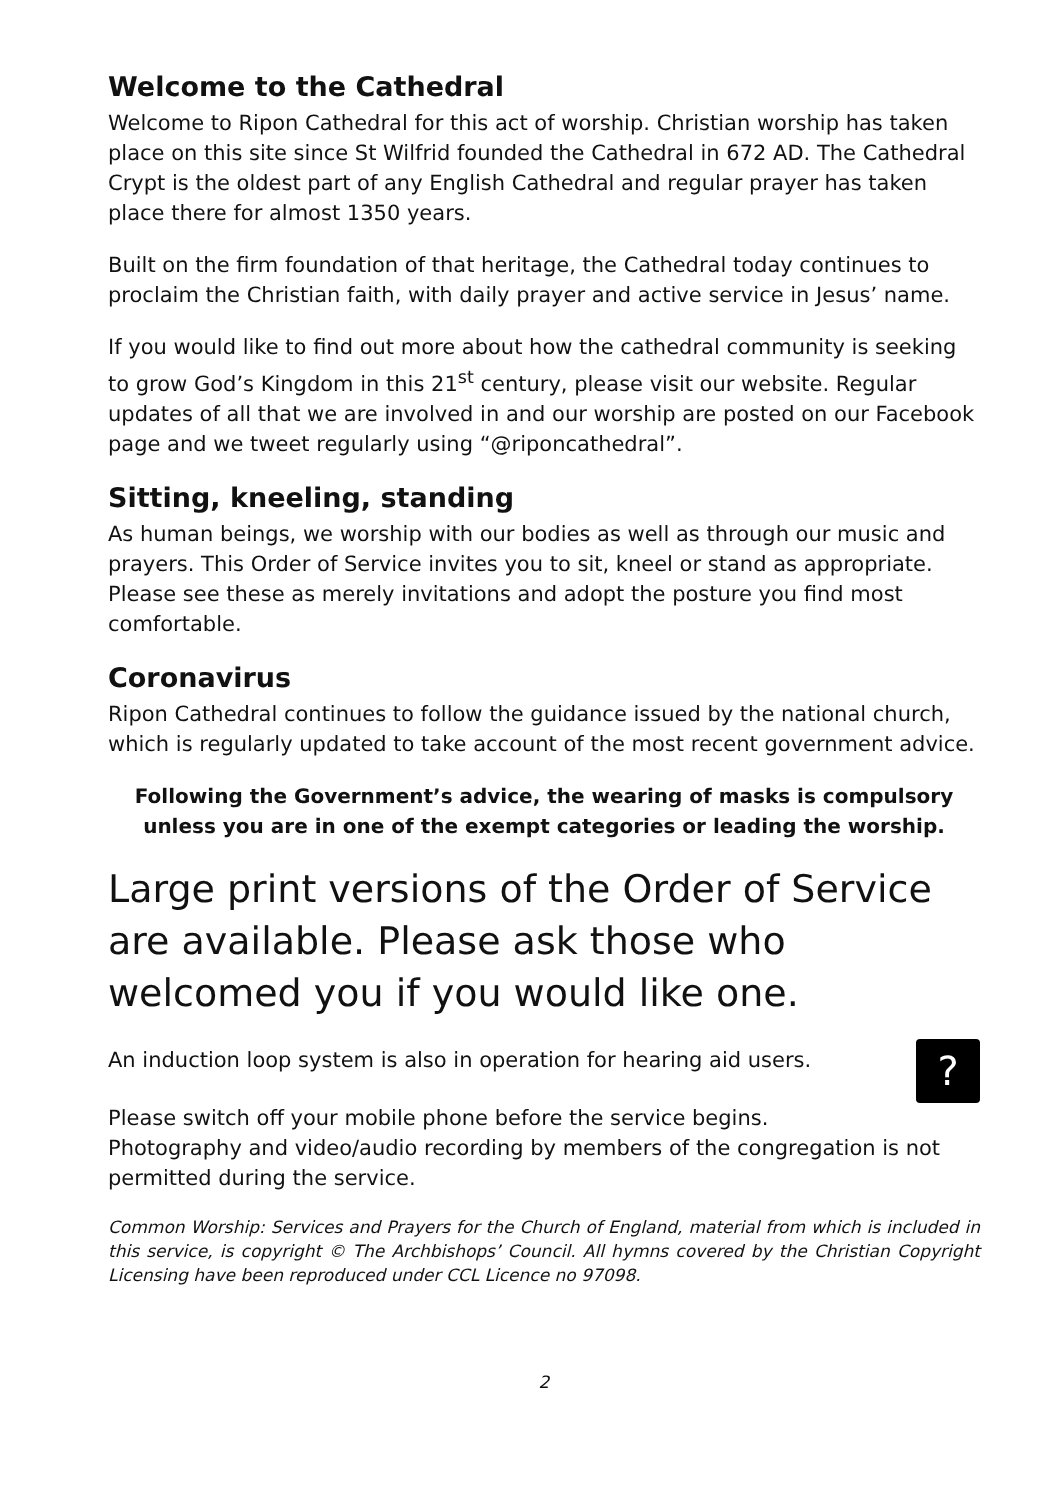Welcome to the Cathedral
Welcome to Ripon Cathedral for this act of worship. Christian worship has taken place on this site since St Wilfrid founded the Cathedral in 672 AD. The Cathedral Crypt is the oldest part of any English Cathedral and regular prayer has taken place there for almost 1350 years.
Built on the firm foundation of that heritage, the Cathedral today continues to proclaim the Christian faith, with daily prayer and active service in Jesus’ name.
If you would like to find out more about how the cathedral community is seeking to grow God’s Kingdom in this 21<sup>st</sup> century, please visit our website. Regular updates of all that we are involved in and our worship are posted on our Facebook page and we tweet regularly using “@riponcathedral”.
Sitting, kneeling, standing
As human beings, we worship with our bodies as well as through our music and prayers. This Order of Service invites you to sit, kneel or stand as appropriate. Please see these as merely invitations and adopt the posture you find most comfortable.
Coronavirus
Ripon Cathedral continues to follow the guidance issued by the national church, which is regularly updated to take account of the most recent government advice.
Following the Government’s advice, the wearing of masks is compulsory unless you are in one of the exempt categories or leading the worship.
Large print versions of the Order of Service are available. Please ask those who welcomed you if you would like one.
An induction loop system is also in operation for hearing aid users.
?
Please switch off your mobile phone before the service begins.
Photography and video/audio recording by members of the congregation is not permitted during the service.
Common Worship: Services and Prayers for the Church of England, material from which is included in this service, is copyright © The Archbishops’ Council. All hymns covered by the Christian Copyright Licensing have been reproduced under CCL Licence no 97098.
2